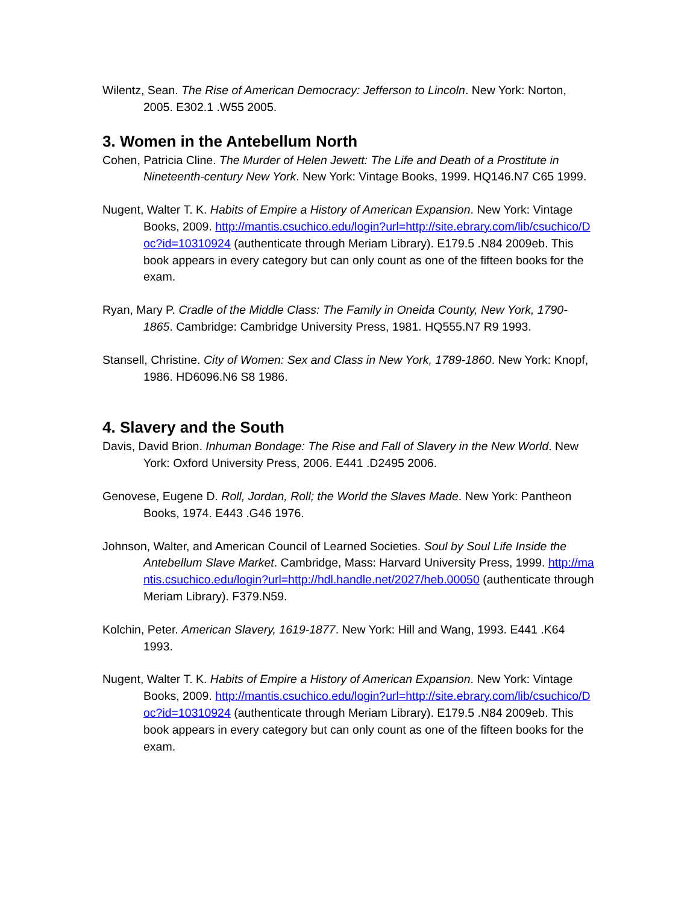Wilentz, Sean. The Rise of American Democracy: Jefferson to Lincoln. New York: Norton, 2005. E302.1 .W55 2005.
3. Women in the Antebellum North
Cohen, Patricia Cline. The Murder of Helen Jewett: The Life and Death of a Prostitute in Nineteenth-century New York. New York: Vintage Books, 1999. HQ146.N7 C65 1999.
Nugent, Walter T. K. Habits of Empire a History of American Expansion. New York: Vintage Books, 2009. http://mantis.csuchico.edu/login?url=http://site.ebrary.com/lib/csuchico/Doc?id=10310924 (authenticate through Meriam Library). E179.5 .N84 2009eb. This book appears in every category but can only count as one of the fifteen books for the exam.
Ryan, Mary P. Cradle of the Middle Class: The Family in Oneida County, New York, 1790-1865. Cambridge: Cambridge University Press, 1981. HQ555.N7 R9 1993.
Stansell, Christine. City of Women: Sex and Class in New York, 1789-1860. New York: Knopf, 1986. HD6096.N6 S8 1986.
4. Slavery and the South
Davis, David Brion. Inhuman Bondage: The Rise and Fall of Slavery in the New World. New York: Oxford University Press, 2006. E441 .D2495 2006.
Genovese, Eugene D. Roll, Jordan, Roll; the World the Slaves Made. New York: Pantheon Books, 1974. E443 .G46 1976.
Johnson, Walter, and American Council of Learned Societies. Soul by Soul Life Inside the Antebellum Slave Market. Cambridge, Mass: Harvard University Press, 1999. http://mantis.csuchico.edu/login?url=http://hdl.handle.net/2027/heb.00050 (authenticate through Meriam Library). F379.N59.
Kolchin, Peter. American Slavery, 1619-1877. New York: Hill and Wang, 1993. E441 .K64 1993.
Nugent, Walter T. K. Habits of Empire a History of American Expansion. New York: Vintage Books, 2009. http://mantis.csuchico.edu/login?url=http://site.ebrary.com/lib/csuchico/Doc?id=10310924 (authenticate through Meriam Library). E179.5 .N84 2009eb. This book appears in every category but can only count as one of the fifteen books for the exam.